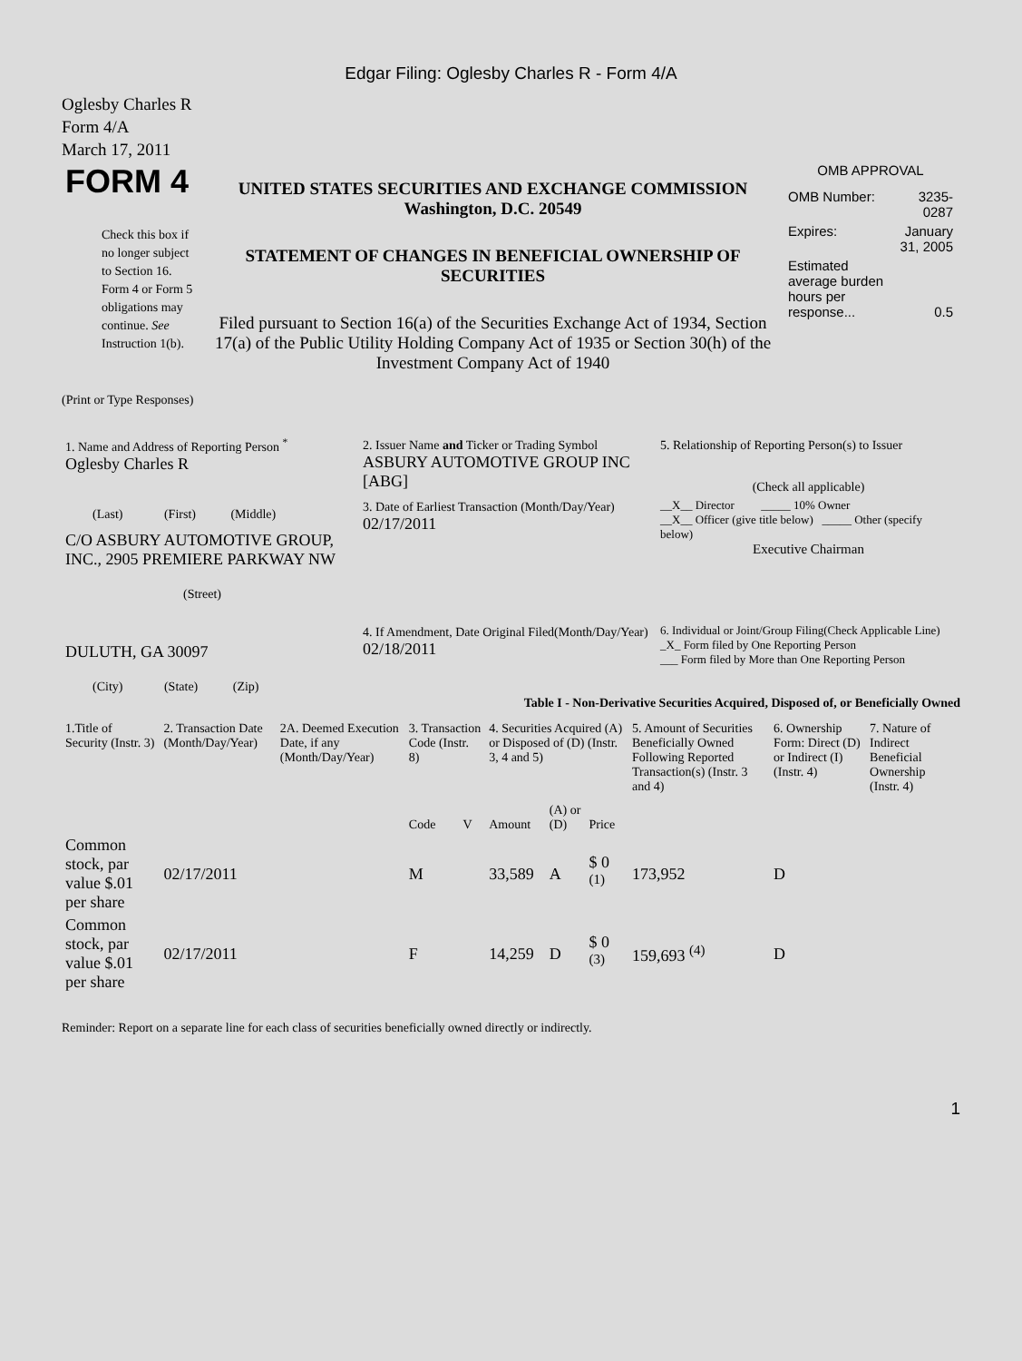Edgar Filing: Oglesby Charles R - Form 4/A
Oglesby Charles R
Form 4/A
March 17, 2011
| FORM 4 Check this box if no longer subject to Section 16. Form 4 or Form 5 obligations may continue. See Instruction 1(b). | UNITED STATES SECURITIES AND EXCHANGE COMMISSION Washington, D.C. 20549 STATEMENT OF CHANGES IN BENEFICIAL OWNERSHIP OF SECURITIES Filed pursuant to Section 16(a) of the Securities Exchange Act of 1934, Section 17(a) of the Public Utility Holding Company Act of 1935 or Section 30(h) of the Investment Company Act of 1940 | OMB APPROVAL / OMB Number: / 3235-0287 / / Expires: / January 31, 2005 / / Estimated average burden hours per response... / 0.5 / |
(Print or Type Responses)
| 1. Name and Address of Reporting Person <sup>*</sup> Oglesby Charles R | 2. Issuer Name and Ticker or Trading Symbol ASBURY AUTOMOTIVE GROUP INC [ABG] | 5. Relationship of Reporting Person(s) to Issuer (Check all applicable) |
| (Last) (First) (Middle) C/O ASBURY AUTOMOTIVE GROUP, INC., 2905 PREMIERE PARKWAY NW (Street) | 3. Date of Earliest Transaction (Month/Day/Year) 02/17/2011 | __X__ Director _____ 10% Owner __X__ Officer (give title below) _____ Other (specify below) Executive Chairman |
| DULUTH, GA 30097 (City) (State) (Zip) | 4. If Amendment, Date Original Filed(Month/Day/Year) 02/18/2011 | 6. Individual or Joint/Group Filing(Check Applicable Line) _X_ Form filed by One Reporting Person ___ Form filed by More than One Reporting Person |
Table I - Non-Derivative Securities Acquired, Disposed of, or Beneficially Owned
| 1.Title of Security (Instr. 3) | 2. Transaction Date (Month/Day/Year) | 2A. Deemed Execution Date, if any (Month/Day/Year) | 3. Transaction Code (Instr. 8) | | 4. Securities Acquired (A) or Disposed of (D) (Instr. 3, 4 and 5) | | | 5. Amount of Securities Beneficially Owned Following Reported Transaction(s) (Instr. 3 and 4) | 6. Ownership Form: Direct (D) or Indirect (I) (Instr. 4) | 7. Nature of Indirect Beneficial Ownership (Instr. 4) |
| --- | --- | --- | --- | --- | --- | --- | --- | --- | --- | --- |
| | | | Code | V | Amount | (A) or (D) | Price | | | |
| Common stock, par value $.01 per share | 02/17/2011 | | M | | 33,589 | A | $ 0 <sup>(1)</sup> | 173,952 | D | |
| Common stock, par value $.01 per share | 02/17/2011 | | F | | 14,259 | D | $ 0 <sup>(3)</sup> | 159,693 <sup>(4)</sup> | D | |
Reminder: Report on a separate line for each class of securities beneficially owned directly or indirectly.
1